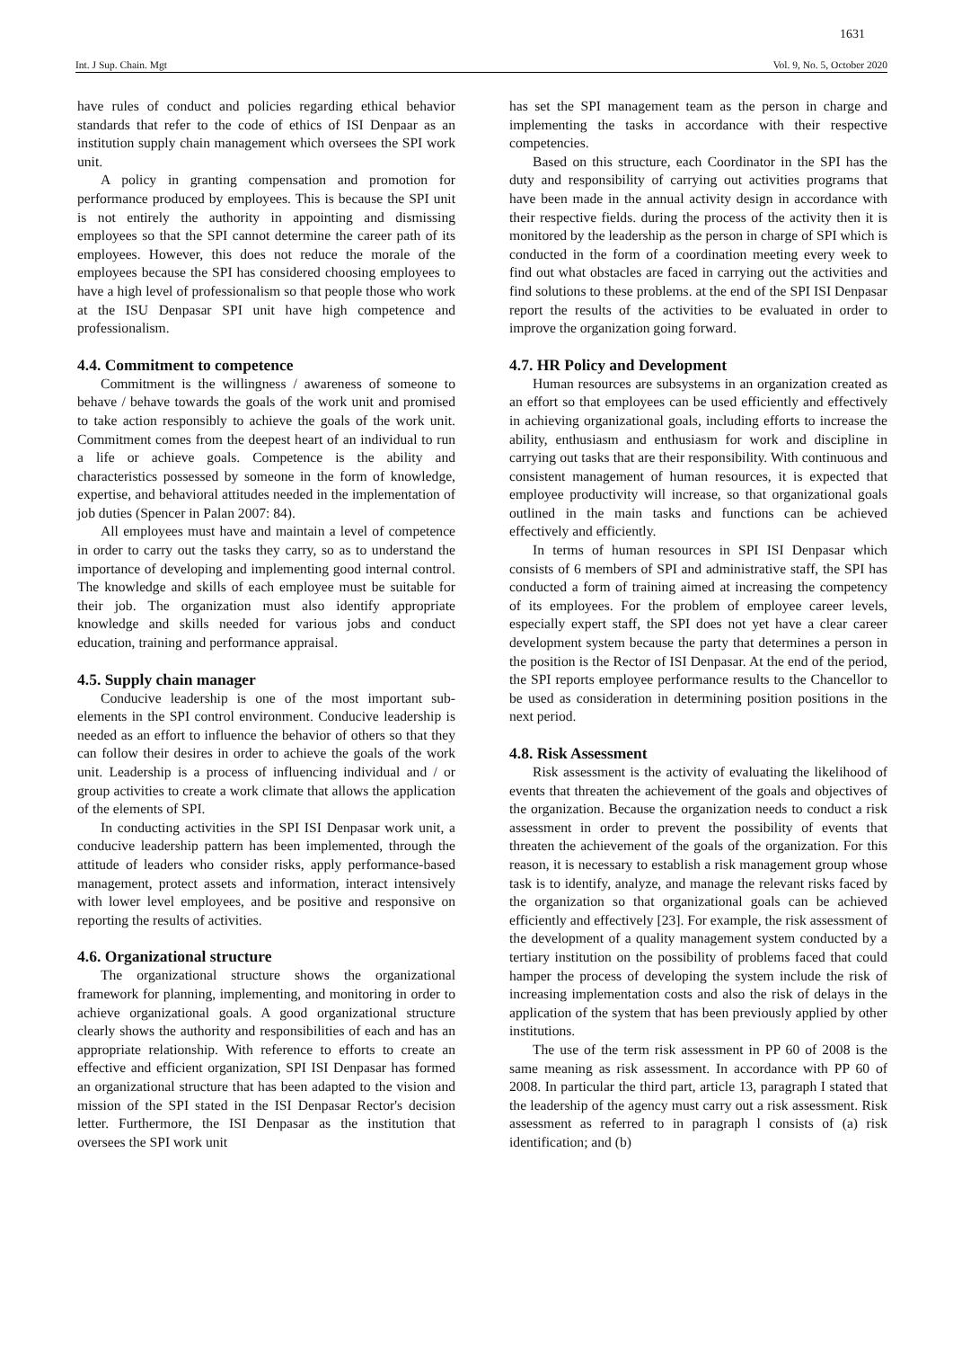1631
Int. J Sup. Chain. Mgt Vol. 9, No. 5, October 2020
have rules of conduct and policies regarding ethical behavior standards that refer to the code of ethics of ISI Denpaar as an institution supply chain management which oversees the SPI work unit.
A policy in granting compensation and promotion for performance produced by employees. This is because the SPI unit is not entirely the authority in appointing and dismissing employees so that the SPI cannot determine the career path of its employees. However, this does not reduce the morale of the employees because the SPI has considered choosing employees to have a high level of professionalism so that people those who work at the ISU Denpasar SPI unit have high competence and professionalism.
4.4. Commitment to competence
Commitment is the willingness / awareness of someone to behave / behave towards the goals of the work unit and promised to take action responsibly to achieve the goals of the work unit. Commitment comes from the deepest heart of an individual to run a life or achieve goals. Competence is the ability and characteristics possessed by someone in the form of knowledge, expertise, and behavioral attitudes needed in the implementation of job duties (Spencer in Palan 2007: 84).
All employees must have and maintain a level of competence in order to carry out the tasks they carry, so as to understand the importance of developing and implementing good internal control. The knowledge and skills of each employee must be suitable for their job. The organization must also identify appropriate knowledge and skills needed for various jobs and conduct education, training and performance appraisal.
4.5. Supply chain manager
Conducive leadership is one of the most important sub-elements in the SPI control environment. Conducive leadership is needed as an effort to influence the behavior of others so that they can follow their desires in order to achieve the goals of the work unit. Leadership is a process of influencing individual and / or group activities to create a work climate that allows the application of the elements of SPI.
In conducting activities in the SPI ISI Denpasar work unit, a conducive leadership pattern has been implemented, through the attitude of leaders who consider risks, apply performance-based management, protect assets and information, interact intensively with lower level employees, and be positive and responsive on reporting the results of activities.
4.6. Organizational structure
The organizational structure shows the organizational framework for planning, implementing, and monitoring in order to achieve organizational goals. A good organizational structure clearly shows the authority and responsibilities of each and has an appropriate relationship. With reference to efforts to create an effective and efficient organization, SPI ISI Denpasar has formed an organizational structure that has been adapted to the vision and mission of the SPI stated in the ISI Denpasar Rector's decision letter. Furthermore, the ISI Denpasar as the institution that oversees the SPI work unit
has set the SPI management team as the person in charge and implementing the tasks in accordance with their respective competencies.
Based on this structure, each Coordinator in the SPI has the duty and responsibility of carrying out activities programs that have been made in the annual activity design in accordance with their respective fields. during the process of the activity then it is monitored by the leadership as the person in charge of SPI which is conducted in the form of a coordination meeting every week to find out what obstacles are faced in carrying out the activities and find solutions to these problems. at the end of the SPI ISI Denpasar report the results of the activities to be evaluated in order to improve the organization going forward.
4.7. HR Policy and Development
Human resources are subsystems in an organization created as an effort so that employees can be used efficiently and effectively in achieving organizational goals, including efforts to increase the ability, enthusiasm and enthusiasm for work and discipline in carrying out tasks that are their responsibility. With continuous and consistent management of human resources, it is expected that employee productivity will increase, so that organizational goals outlined in the main tasks and functions can be achieved effectively and efficiently.
In terms of human resources in SPI ISI Denpasar which consists of 6 members of SPI and administrative staff, the SPI has conducted a form of training aimed at increasing the competency of its employees. For the problem of employee career levels, especially expert staff, the SPI does not yet have a clear career development system because the party that determines a person in the position is the Rector of ISI Denpasar. At the end of the period, the SPI reports employee performance results to the Chancellor to be used as consideration in determining position positions in the next period.
4.8. Risk Assessment
Risk assessment is the activity of evaluating the likelihood of events that threaten the achievement of the goals and objectives of the organization. Because the organization needs to conduct a risk assessment in order to prevent the possibility of events that threaten the achievement of the goals of the organization. For this reason, it is necessary to establish a risk management group whose task is to identify, analyze, and manage the relevant risks faced by the organization so that organizational goals can be achieved efficiently and effectively [23]. For example, the risk assessment of the development of a quality management system conducted by a tertiary institution on the possibility of problems faced that could hamper the process of developing the system include the risk of increasing implementation costs and also the risk of delays in the application of the system that has been previously applied by other institutions.
The use of the term risk assessment in PP 60 of 2008 is the same meaning as risk assessment. In accordance with PP 60 of 2008. In particular the third part, article 13, paragraph I stated that the leadership of the agency must carry out a risk assessment. Risk assessment as referred to in paragraph l consists of (a) risk identification; and (b)